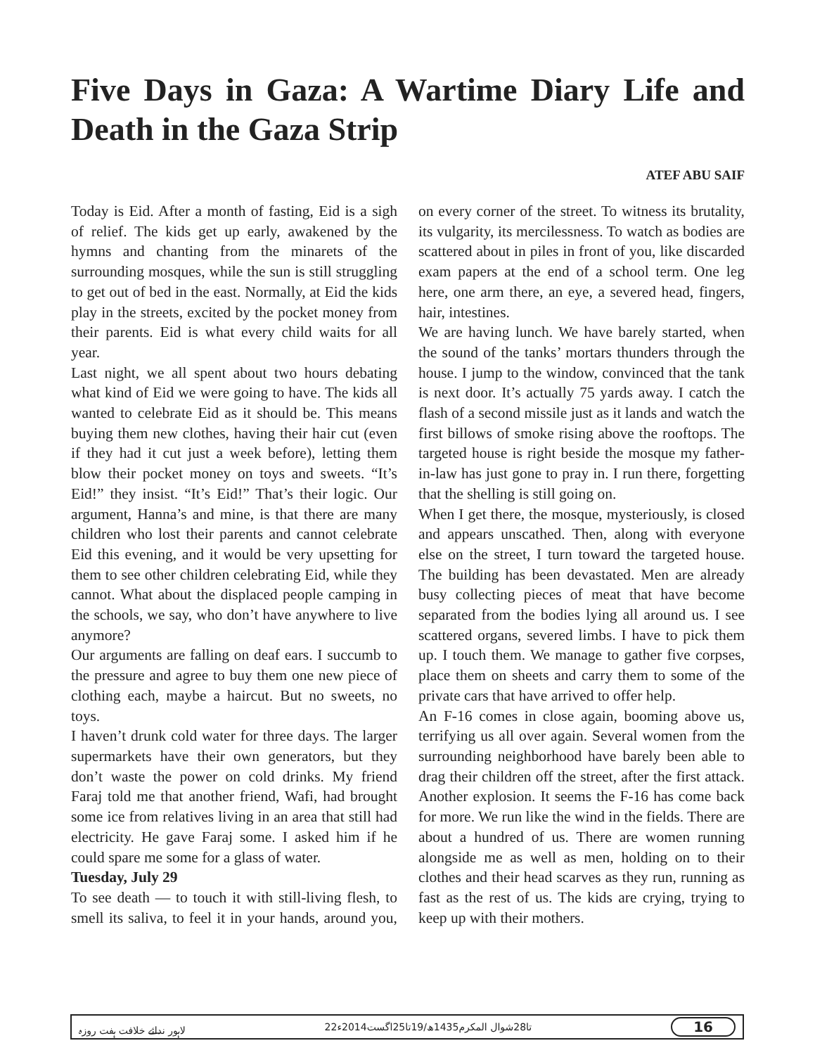Five Days in Gaza: A Wartime Diary Life and Death in the Gaza Strip
ATEF ABU SAIF
Today is Eid. After a month of fasting, Eid is a sigh of relief. The kids get up early, awakened by the hymns and chanting from the minarets of the surrounding mosques, while the sun is still struggling to get out of bed in the east. Normally, at Eid the kids play in the streets, excited by the pocket money from their parents. Eid is what every child waits for all year.
Last night, we all spent about two hours debating what kind of Eid we were going to have. The kids all wanted to celebrate Eid as it should be. This means buying them new clothes, having their hair cut (even if they had it cut just a week before), letting them blow their pocket money on toys and sweets. “It’s Eid!” they insist. “It’s Eid!” That’s their logic. Our argument, Hanna’s and mine, is that there are many children who lost their parents and cannot celebrate Eid this evening, and it would be very upsetting for them to see other children celebrating Eid, while they cannot. What about the displaced people camping in the schools, we say, who don’t have anywhere to live anymore?
Our arguments are falling on deaf ears. I succumb to the pressure and agree to buy them one new piece of clothing each, maybe a haircut. But no sweets, no toys.
I haven’t drunk cold water for three days. The larger supermarkets have their own generators, but they don’t waste the power on cold drinks. My friend Faraj told me that another friend, Wafi, had brought some ice from relatives living in an area that still had electricity. He gave Faraj some. I asked him if he could spare me some for a glass of water.
Tuesday, July 29
To see death — to touch it with still-living flesh, to smell its saliva, to feel it in your hands, around you, on every corner of the street. To witness its brutality, its vulgarity, its mercilessness. To watch as bodies are scattered about in piles in front of you, like discarded exam papers at the end of a school term. One leg here, one arm there, an eye, a severed head, fingers, hair, intestines.
We are having lunch. We have barely started, when the sound of the tanks’ mortars thunders through the house. I jump to the window, convinced that the tank is next door. It’s actually 75 yards away. I catch the flash of a second missile just as it lands and watch the first billows of smoke rising above the rooftops. The targeted house is right beside the mosque my father-in-law has just gone to pray in. I run there, forgetting that the shelling is still going on.
When I get there, the mosque, mysteriously, is closed and appears unscathed. Then, along with everyone else on the street, I turn toward the targeted house. The building has been devastated. Men are already busy collecting pieces of meat that have become separated from the bodies lying all around us. I see scattered organs, severed limbs. I have to pick them up. I touch them. We manage to gather five corpses, place them on sheets and carry them to some of the private cars that have arrived to offer help.
An F-16 comes in close again, booming above us, terrifying us all over again. Several women from the surrounding neighborhood have barely been able to drag their children off the street, after the first attack. Another explosion. It seems the F-16 has come back for more. We run like the wind in the fields. There are about a hundred of us. There are women running alongside me as well as men, holding on to their clothes and their head scarves as they run, running as fast as the rest of us. The kids are crying, trying to keep up with their mothers.
لاہور ندائے خلافت ہفت روزہ 22تا28شوال المکرم1435ھ/19تا25اگست2014ء 16